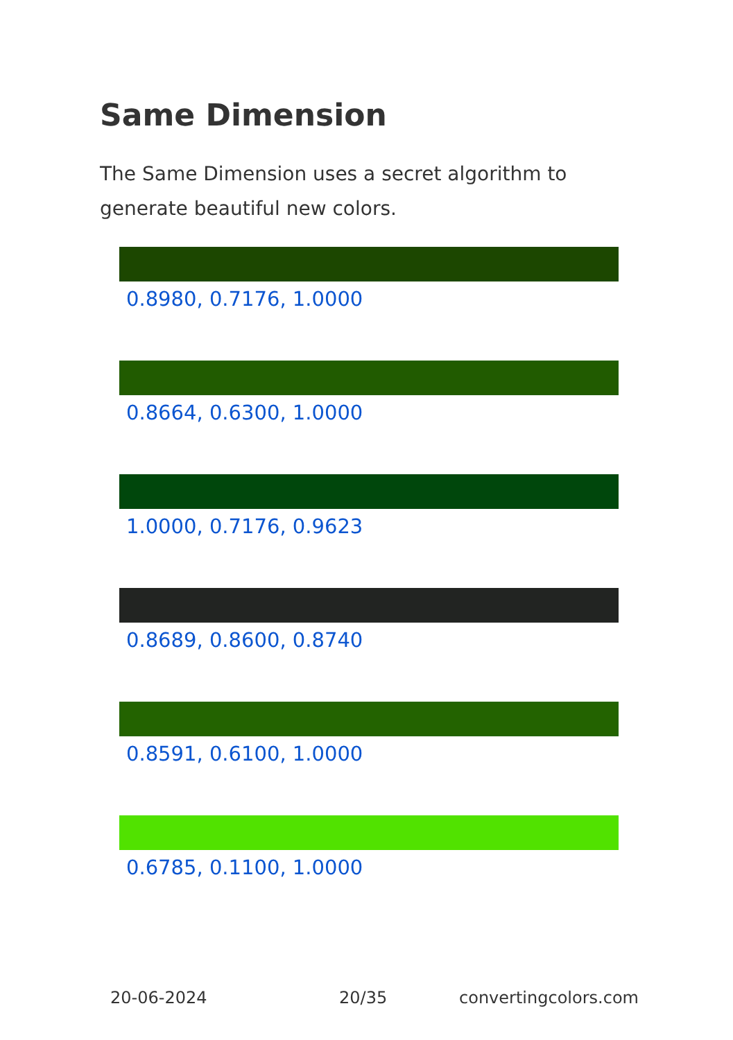Same Dimension
The Same Dimension uses a secret algorithm to generate beautiful new colors.
0.8980, 0.7176, 1.0000
0.8664, 0.6300, 1.0000
1.0000, 0.7176, 0.9623
0.8689, 0.8600, 0.8740
0.8591, 0.6100, 1.0000
0.6785, 0.1100, 1.0000
20-06-2024 20/35 convertingcolors.com